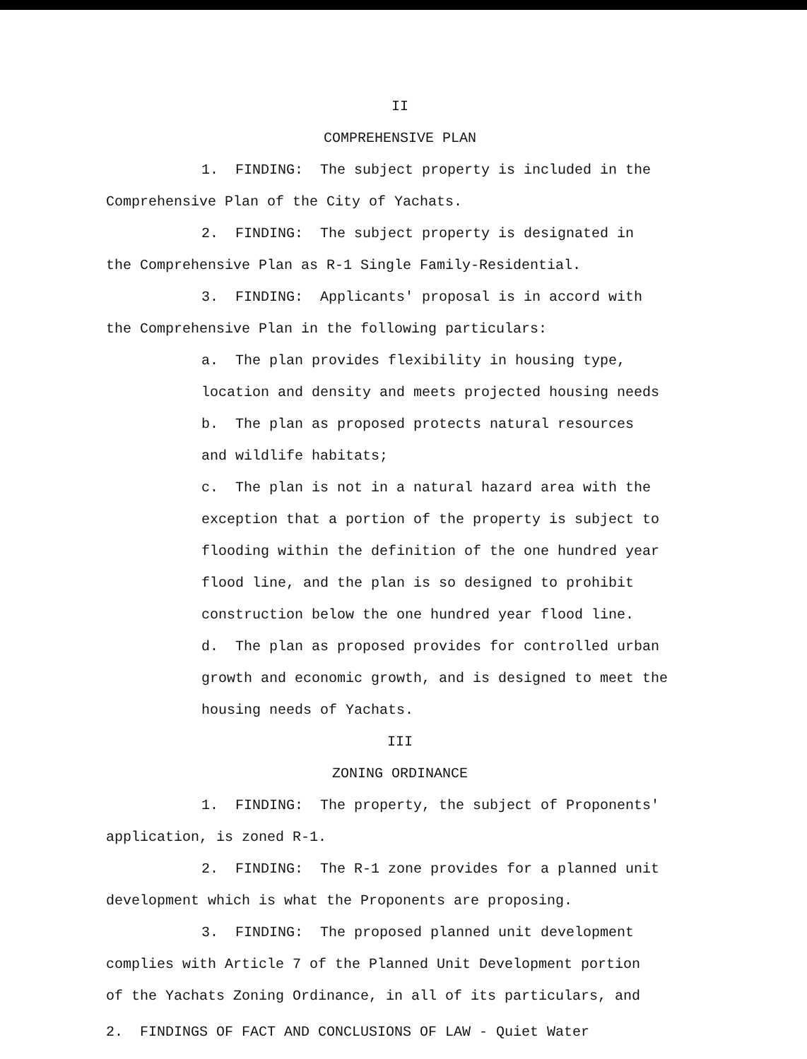II
COMPREHENSIVE PLAN
1. FINDING: The subject property is included in the
Comprehensive Plan of the City of Yachats.
2. FINDING: The subject property is designated in
the Comprehensive Plan as R-1 Single Family-Residential.
3. FINDING: Applicants' proposal is in accord with
the Comprehensive Plan in the following particulars:
a. The plan provides flexibility in housing type,
location and density and meets projected housing needs
b. The plan as proposed protects natural resources
and wildlife habitats;
c. The plan is not in a natural hazard area with the
exception that a portion of the property is subject to
flooding within the definition of the one hundred year
flood line, and the plan is so designed to prohibit
construction below the one hundred year flood line.
d. The plan as proposed provides for controlled urban
growth and economic growth, and is designed to meet the
housing needs of Yachats.
III
ZONING ORDINANCE
1. FINDING: The property, the subject of Proponents'
application, is zoned R-1.
2. FINDING: The R-1 zone provides for a planned unit
development which is what the Proponents are proposing.
3. FINDING: The proposed planned unit development
complies with Article 7 of the Planned Unit Development portion
of the Yachats Zoning Ordinance, in all of its particulars, and
2. FINDINGS OF FACT AND CONCLUSIONS OF LAW - Quiet Water